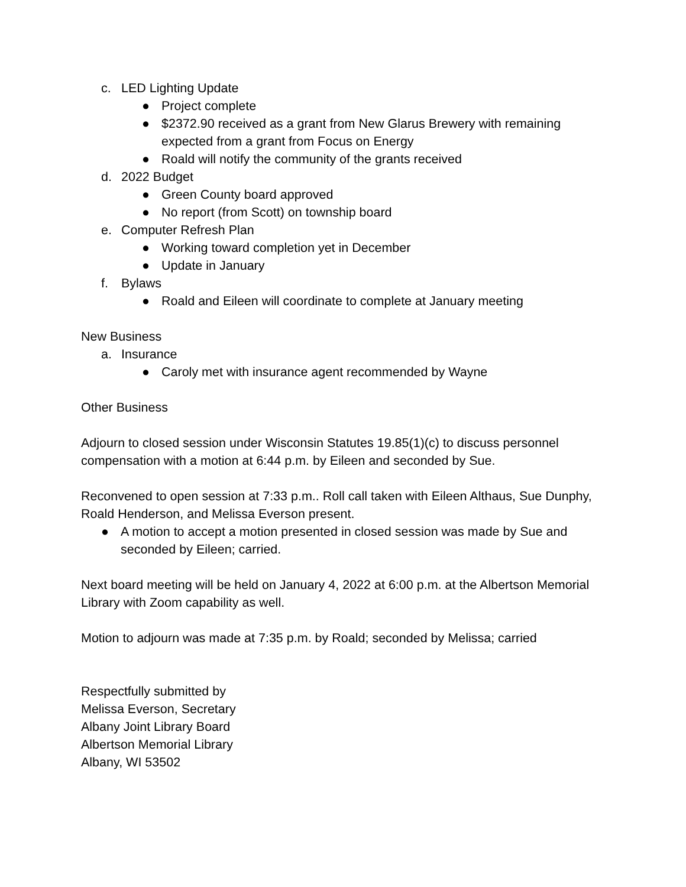c. LED Lighting Update
● Project complete
● $2372.90 received as a grant from New Glarus Brewery with remaining expected from a grant from Focus on Energy
● Roald will notify the community of the grants received
d. 2022 Budget
● Green County board approved
● No report (from Scott) on township board
e. Computer Refresh Plan
● Working toward completion yet in December
● Update in January
f. Bylaws
● Roald and Eileen will coordinate to complete at January meeting
New Business
a. Insurance
● Caroly met with insurance agent recommended by Wayne
Other Business
Adjourn to closed session under Wisconsin Statutes 19.85(1)(c) to discuss personnel compensation with a motion at 6:44 p.m. by Eileen and seconded by Sue.
Reconvened to open session at 7:33 p.m.. Roll call taken with Eileen Althaus, Sue Dunphy, Roald Henderson, and Melissa Everson present.
● A motion to accept a motion presented in closed session was made by Sue and seconded by Eileen; carried.
Next board meeting will be held on January 4, 2022 at 6:00 p.m. at the Albertson Memorial Library with Zoom capability as well.
Motion to adjourn was made at 7:35 p.m. by Roald; seconded by Melissa; carried
Respectfully submitted by
Melissa Everson, Secretary
Albany Joint Library Board
Albertson Memorial Library
Albany, WI 53502